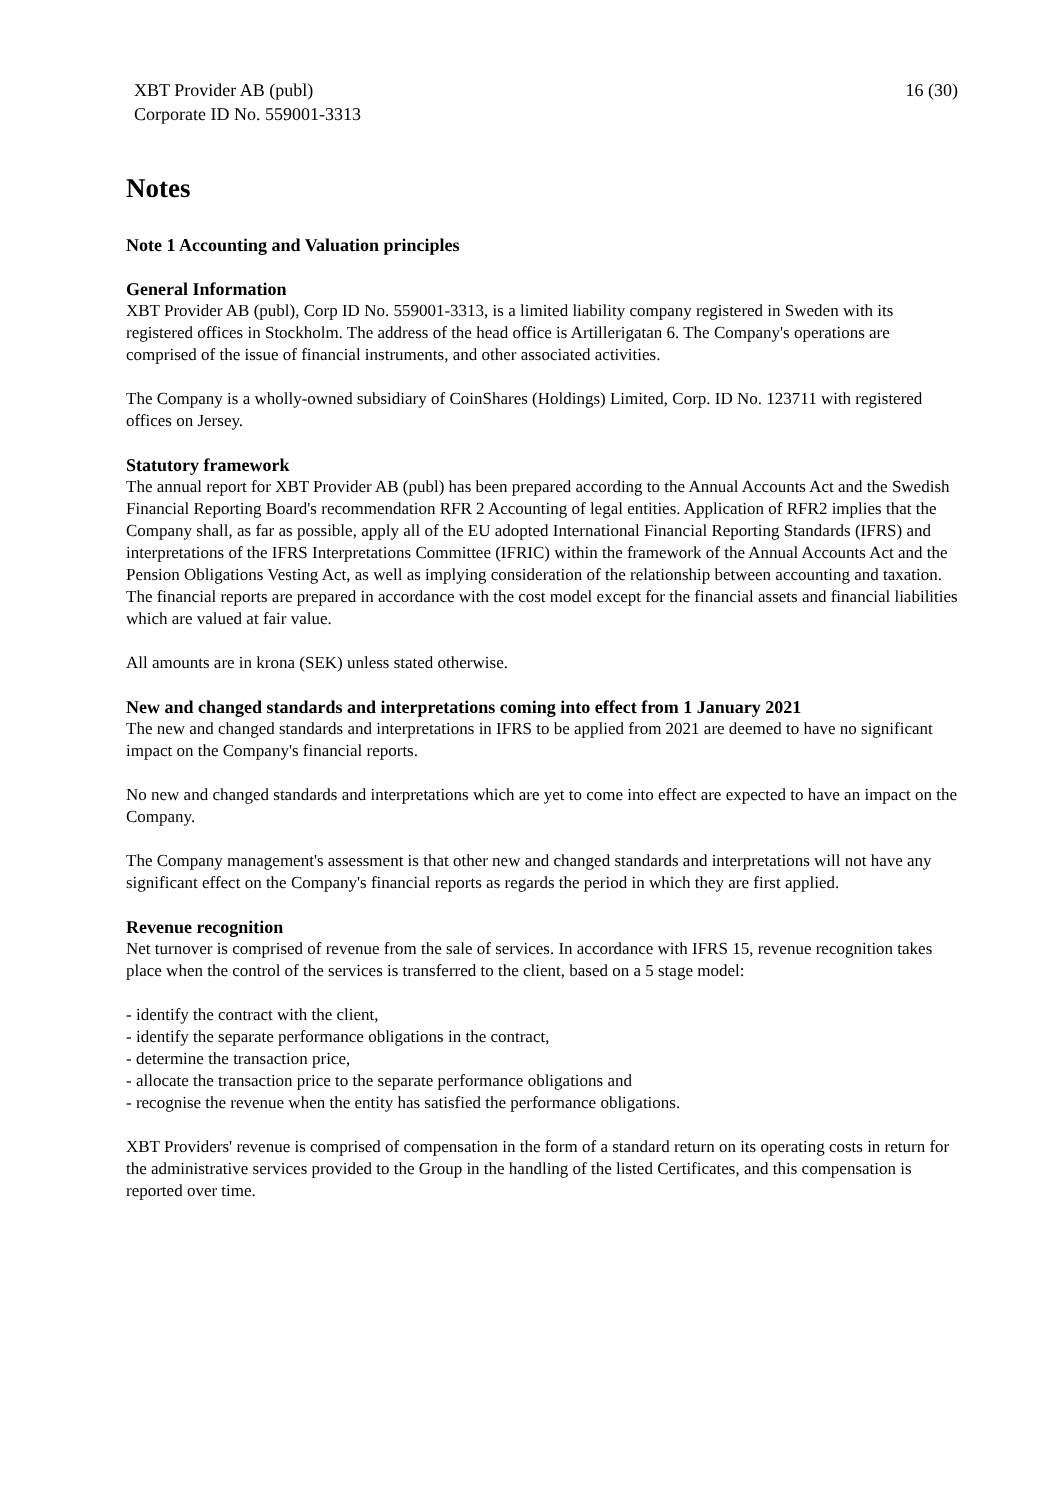XBT Provider AB (publ)
Corporate ID No. 559001-3313
16 (30)
Notes
Note 1 Accounting and Valuation principles
General Information
XBT Provider AB (publ), Corp ID No. 559001-3313, is a limited liability company registered in Sweden with its registered offices in Stockholm. The address of the head office is Artillerigatan 6. The Company's operations are comprised of the issue of financial instruments, and other associated activities.
The Company is a wholly-owned subsidiary of CoinShares (Holdings) Limited, Corp. ID No. 123711 with registered offices on Jersey.
Statutory framework
The annual report for XBT Provider AB (publ) has been prepared according to the Annual Accounts Act and the Swedish Financial Reporting Board's recommendation RFR 2 Accounting of legal entities. Application of RFR2 implies that the Company shall, as far as possible, apply all of the EU adopted International Financial Reporting Standards (IFRS) and interpretations of the IFRS Interpretations Committee (IFRIC) within the framework of the Annual Accounts Act and the Pension Obligations Vesting Act, as well as implying consideration of the relationship between accounting and taxation. The financial reports are prepared in accordance with the cost model except for the financial assets and financial liabilities which are valued at fair value.
All amounts are in krona (SEK) unless stated otherwise.
New and changed standards and interpretations coming into effect from 1 January 2021
The new and changed standards and interpretations in IFRS to be applied from 2021 are deemed to have no significant impact on the Company's financial reports.
No new and changed standards and interpretations which are yet to come into effect are expected to have an impact on the Company.
The Company management's assessment is that other new and changed standards and interpretations will not have any significant effect on the Company's financial reports as regards the period in which they are first applied.
Revenue recognition
Net turnover is comprised of revenue from the sale of services. In accordance with IFRS 15, revenue recognition takes place when the control of the services is transferred to the client, based on a 5 stage model:
- identify the contract with the client,
- identify the separate performance obligations in the contract,
- determine the transaction price,
- allocate the transaction price to the separate performance obligations and
- recognise the revenue when the entity has satisfied the performance obligations.
XBT Providers' revenue is comprised of compensation in the form of a standard return on its operating costs in return for the administrative services provided to the Group in the handling of the listed Certificates, and this compensation is reported over time.